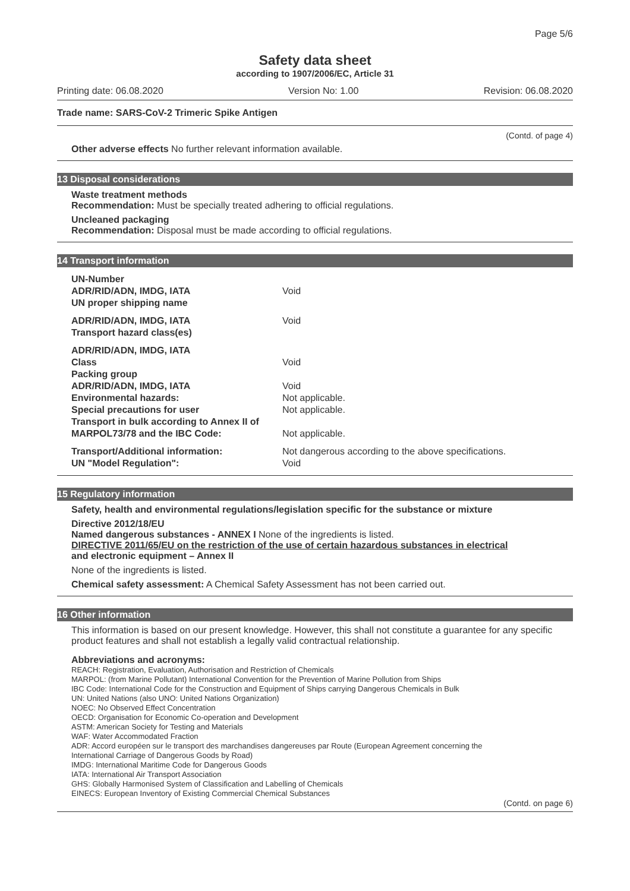Page 5/6
Safety data sheet
according to 1907/2006/EC, Article 31
Printing date: 06.08.2020 Version No: 1.00 Revision: 06.08.2020
Trade name: SARS-CoV-2 Trimeric Spike Antigen
(Contd. of page 4)
Other adverse effects No further relevant information available.
13 Disposal considerations
Waste treatment methods
Recommendation: Must be specially treated adhering to official regulations.
Uncleaned packaging
Recommendation: Disposal must be made according to official regulations.
14 Transport information
| UN-Number | |
| ADR/RID/ADN, IMDG, IATA | Void |
| UN proper shipping name | |
| ADR/RID/ADN, IMDG, IATA | Void |
| Transport hazard class(es) | |
| ADR/RID/ADN, IMDG, IATA | |
| Class | Void |
| Packing group | |
| ADR/RID/ADN, IMDG, IATA | Void |
| Environmental hazards: | Not applicable. |
| Special precautions for user | Not applicable. |
| Transport in bulk according to Annex II of | |
| MARPOL73/78 and the IBC Code: | Not applicable. |
| Transport/Additional information: | Not dangerous according to the above specifications. |
| UN "Model Regulation": | Void |
15 Regulatory information
Safety, health and environmental regulations/legislation specific for the substance or mixture
Directive 2012/18/EU
Named dangerous substances - ANNEX I None of the ingredients is listed.
DIRECTIVE 2011/65/EU on the restriction of the use of certain hazardous substances in electrical
and electronic equipment – Annex II
None of the ingredients is listed.
Chemical safety assessment: A Chemical Safety Assessment has not been carried out.
16 Other information
This information is based on our present knowledge. However, this shall not constitute a guarantee for any specific product features and shall not establish a legally valid contractual relationship.
Abbreviations and acronyms:
REACH: Registration, Evaluation, Authorisation and Restriction of Chemicals
MARPOL: (from Marine Pollutant) International Convention for the Prevention of Marine Pollution from Ships
IBC Code: International Code for the Construction and Equipment of Ships carrying Dangerous Chemicals in Bulk
UN: United Nations (also UNO: United Nations Organization)
NOEC: No Observed Effect Concentration
OECD: Organisation for Economic Co-operation and Development
ASTM: American Society for Testing and Materials
WAF: Water Accommodated Fraction
ADR: Accord européen sur le transport des marchandises dangereuses par Route (European Agreement concerning the
International Carriage of Dangerous Goods by Road)
IMDG: International Maritime Code for Dangerous Goods
IATA: International Air Transport Association
GHS: Globally Harmonised System of Classification and Labelling of Chemicals
EINECS: European Inventory of Existing Commercial Chemical Substances
(Contd. on page 6)